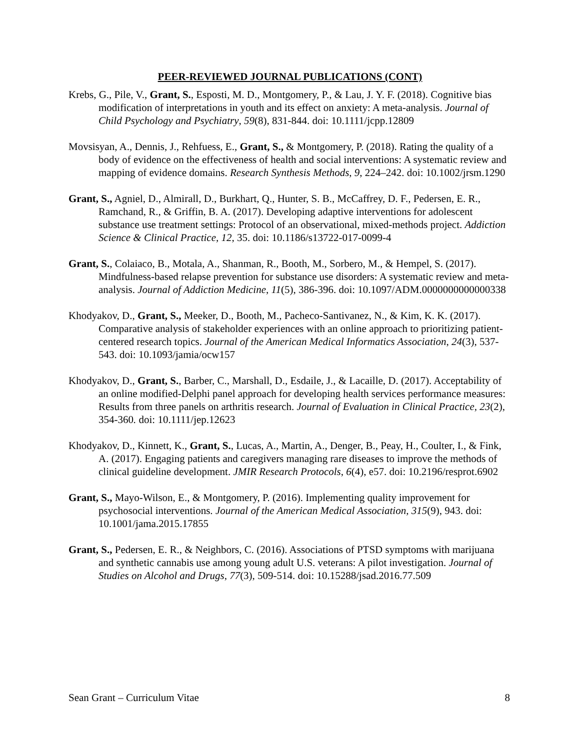PEER-REVIEWED JOURNAL PUBLICATIONS (CONT)
Krebs, G., Pile, V., Grant, S., Esposti, M. D., Montgomery, P., & Lau, J. Y. F. (2018). Cognitive bias modification of interpretations in youth and its effect on anxiety: A meta-analysis. Journal of Child Psychology and Psychiatry, 59(8), 831-844. doi: 10.1111/jcpp.12809
Movsisyan, A., Dennis, J., Rehfuess, E., Grant, S., & Montgomery, P. (2018). Rating the quality of a body of evidence on the effectiveness of health and social interventions: A systematic review and mapping of evidence domains. Research Synthesis Methods, 9, 224–242. doi: 10.1002/jrsm.1290
Grant, S., Agniel, D., Almirall, D., Burkhart, Q., Hunter, S. B., McCaffrey, D. F., Pedersen, E. R., Ramchand, R., & Griffin, B. A. (2017). Developing adaptive interventions for adolescent substance use treatment settings: Protocol of an observational, mixed-methods project. Addiction Science & Clinical Practice, 12, 35. doi: 10.1186/s13722-017-0099-4
Grant, S., Colaiaco, B., Motala, A., Shanman, R., Booth, M., Sorbero, M., & Hempel, S. (2017). Mindfulness-based relapse prevention for substance use disorders: A systematic review and meta-analysis. Journal of Addiction Medicine, 11(5), 386-396. doi: 10.1097/ADM.0000000000000338
Khodyakov, D., Grant, S., Meeker, D., Booth, M., Pacheco-Santivanez, N., & Kim, K. K. (2017). Comparative analysis of stakeholder experiences with an online approach to prioritizing patient-centered research topics. Journal of the American Medical Informatics Association, 24(3), 537-543. doi: 10.1093/jamia/ocw157
Khodyakov, D., Grant, S., Barber, C., Marshall, D., Esdaile, J., & Lacaille, D. (2017). Acceptability of an online modified-Delphi panel approach for developing health services performance measures: Results from three panels on arthritis research. Journal of Evaluation in Clinical Practice, 23(2), 354-360. doi: 10.1111/jep.12623
Khodyakov, D., Kinnett, K., Grant, S., Lucas, A., Martin, A., Denger, B., Peay, H., Coulter, I., & Fink, A. (2017). Engaging patients and caregivers managing rare diseases to improve the methods of clinical guideline development. JMIR Research Protocols, 6(4), e57. doi: 10.2196/resprot.6902
Grant, S., Mayo-Wilson, E., & Montgomery, P. (2016). Implementing quality improvement for psychosocial interventions. Journal of the American Medical Association, 315(9), 943. doi: 10.1001/jama.2015.17855
Grant, S., Pedersen, E. R., & Neighbors, C. (2016). Associations of PTSD symptoms with marijuana and synthetic cannabis use among young adult U.S. veterans: A pilot investigation. Journal of Studies on Alcohol and Drugs, 77(3), 509-514. doi: 10.15288/jsad.2016.77.509
Sean Grant – Curriculum Vitae 8